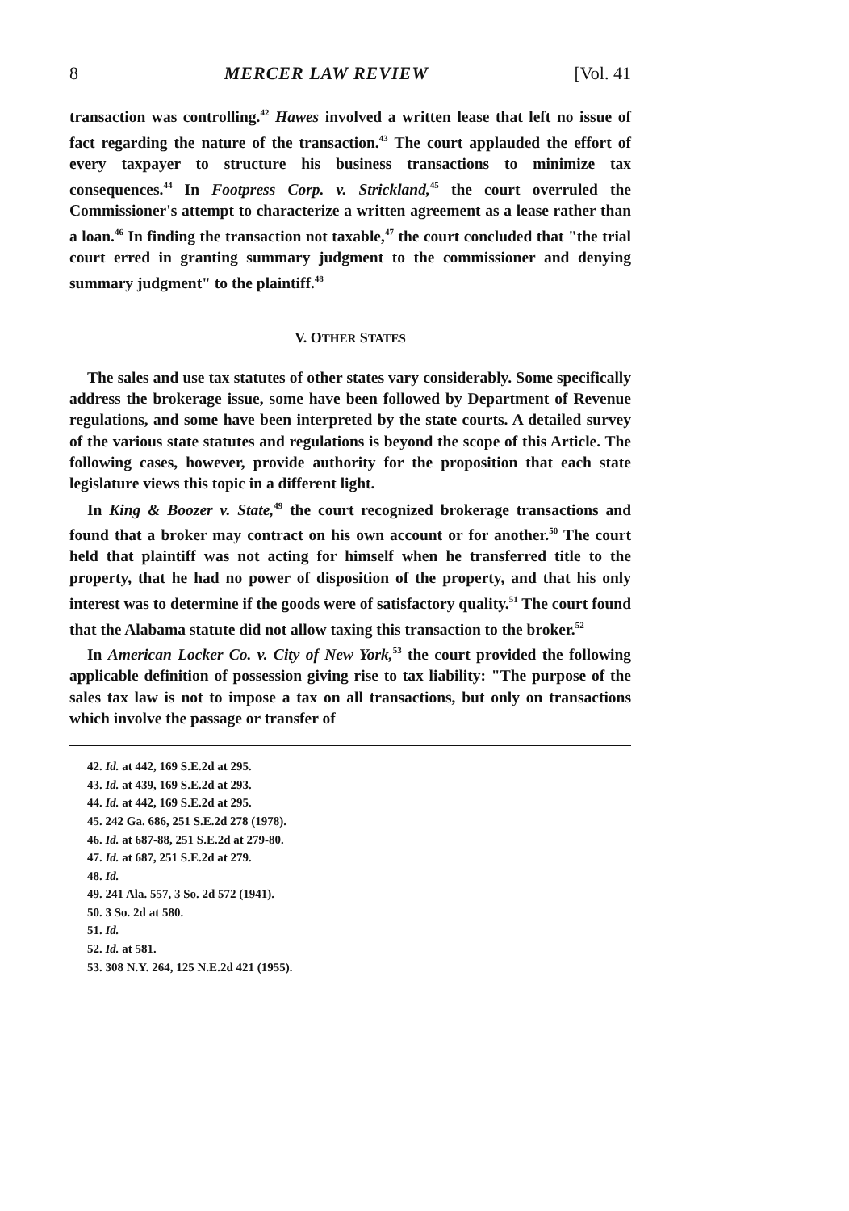8 MERCER LAW REVIEW [Vol. 41
transaction was controlling.<sup>42</sup> Hawes involved a written lease that left no issue of fact regarding the nature of the transaction.<sup>43</sup> The court applauded the effort of every taxpayer to structure his business transactions to minimize tax consequences.<sup>44</sup> In Footpress Corp. v. Strickland,<sup>45</sup> the court overruled the Commissioner's attempt to characterize a written agreement as a lease rather than a loan.<sup>46</sup> In finding the transaction not taxable,<sup>47</sup> the court concluded that "the trial court erred in granting summary judgment to the commissioner and denying summary judgment" to the plaintiff.<sup>48</sup>
V. OTHER STATES
The sales and use tax statutes of other states vary considerably. Some specifically address the brokerage issue, some have been followed by Department of Revenue regulations, and some have been interpreted by the state courts. A detailed survey of the various state statutes and regulations is beyond the scope of this Article. The following cases, however, provide authority for the proposition that each state legislature views this topic in a different light.
In King & Boozer v. State,<sup>49</sup> the court recognized brokerage transactions and found that a broker may contract on his own account or for another.<sup>50</sup> The court held that plaintiff was not acting for himself when he transferred title to the property, that he had no power of disposition of the property, and that his only interest was to determine if the goods were of satisfactory quality.<sup>51</sup> The court found that the Alabama statute did not allow taxing this transaction to the broker.<sup>52</sup>
In American Locker Co. v. City of New York,<sup>53</sup> the court provided the following applicable definition of possession giving rise to tax liability: "The purpose of the sales tax law is not to impose a tax on all transactions, but only on transactions which involve the passage or transfer of
42. Id. at 442, 169 S.E.2d at 295.
43. Id. at 439, 169 S.E.2d at 293.
44. Id. at 442, 169 S.E.2d at 295.
45. 242 Ga. 686, 251 S.E.2d 278 (1978).
46. Id. at 687-88, 251 S.E.2d at 279-80.
47. Id. at 687, 251 S.E.2d at 279.
48. Id.
49. 241 Ala. 557, 3 So. 2d 572 (1941).
50. 3 So. 2d at 580.
51. Id.
52. Id. at 581.
53. 308 N.Y. 264, 125 N.E.2d 421 (1955).